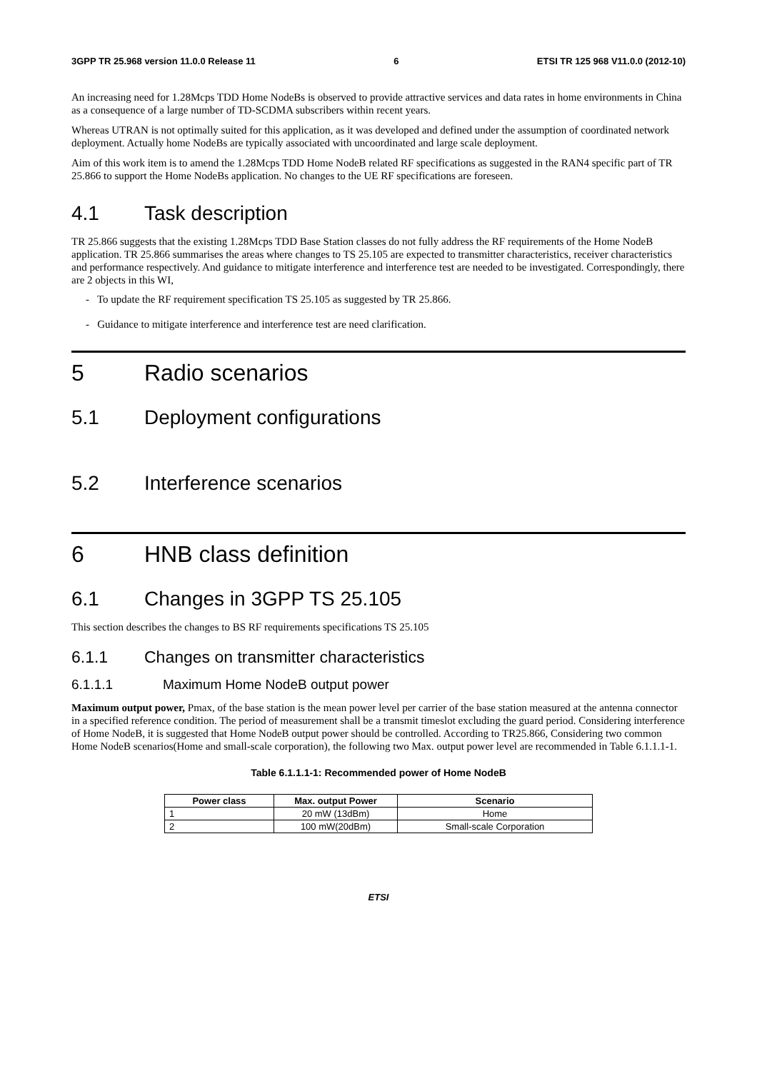3GPP TR 25.968 version 11.0.0 Release 11 6 ETSI TR 125 968 V11.0.0 (2012-10)
An increasing need for 1.28Mcps TDD Home NodeBs is observed to provide attractive services and data rates in home environments in China as a consequence of a large number of TD-SCDMA subscribers within recent years.
Whereas UTRAN is not optimally suited for this application, as it was developed and defined under the assumption of coordinated network deployment. Actually home NodeBs are typically associated with uncoordinated and large scale deployment.
Aim of this work item is to amend the 1.28Mcps TDD Home NodeB related RF specifications as suggested in the RAN4 specific part of TR 25.866 to support the Home NodeBs application. No changes to the UE RF specifications are foreseen.
4.1 Task description
TR 25.866 suggests that the existing 1.28Mcps TDD Base Station classes do not fully address the RF requirements of the Home NodeB application. TR 25.866 summarises the areas where changes to TS 25.105 are expected to transmitter characteristics, receiver characteristics and performance respectively. And guidance to mitigate interference and interference test are needed to be investigated. Correspondingly, there are 2 objects in this WI,
- To update the RF requirement specification TS 25.105 as suggested by TR 25.866.
- Guidance to mitigate interference and interference test are need clarification.
5 Radio scenarios
5.1 Deployment configurations
5.2 Interference scenarios
6 HNB class definition
6.1 Changes in 3GPP TS 25.105
This section describes the changes to BS RF requirements specifications TS 25.105
6.1.1 Changes on transmitter characteristics
6.1.1.1 Maximum Home NodeB output power
Maximum output power, Pmax, of the base station is the mean power level per carrier of the base station measured at the antenna connector in a specified reference condition. The period of measurement shall be a transmit timeslot excluding the guard period. Considering interference of Home NodeB, it is suggested that Home NodeB output power should be controlled. According to TR25.866, Considering two common Home NodeB scenarios(Home and small-scale corporation), the following two Max. output power level are recommended in Table 6.1.1.1-1.
Table 6.1.1.1-1: Recommended power of Home NodeB
| Power class | Max. output Power | Scenario |
| --- | --- | --- |
| 1 | 20 mW (13dBm) | Home |
| 2 | 100 mW(20dBm) | Small-scale Corporation |
ETSI